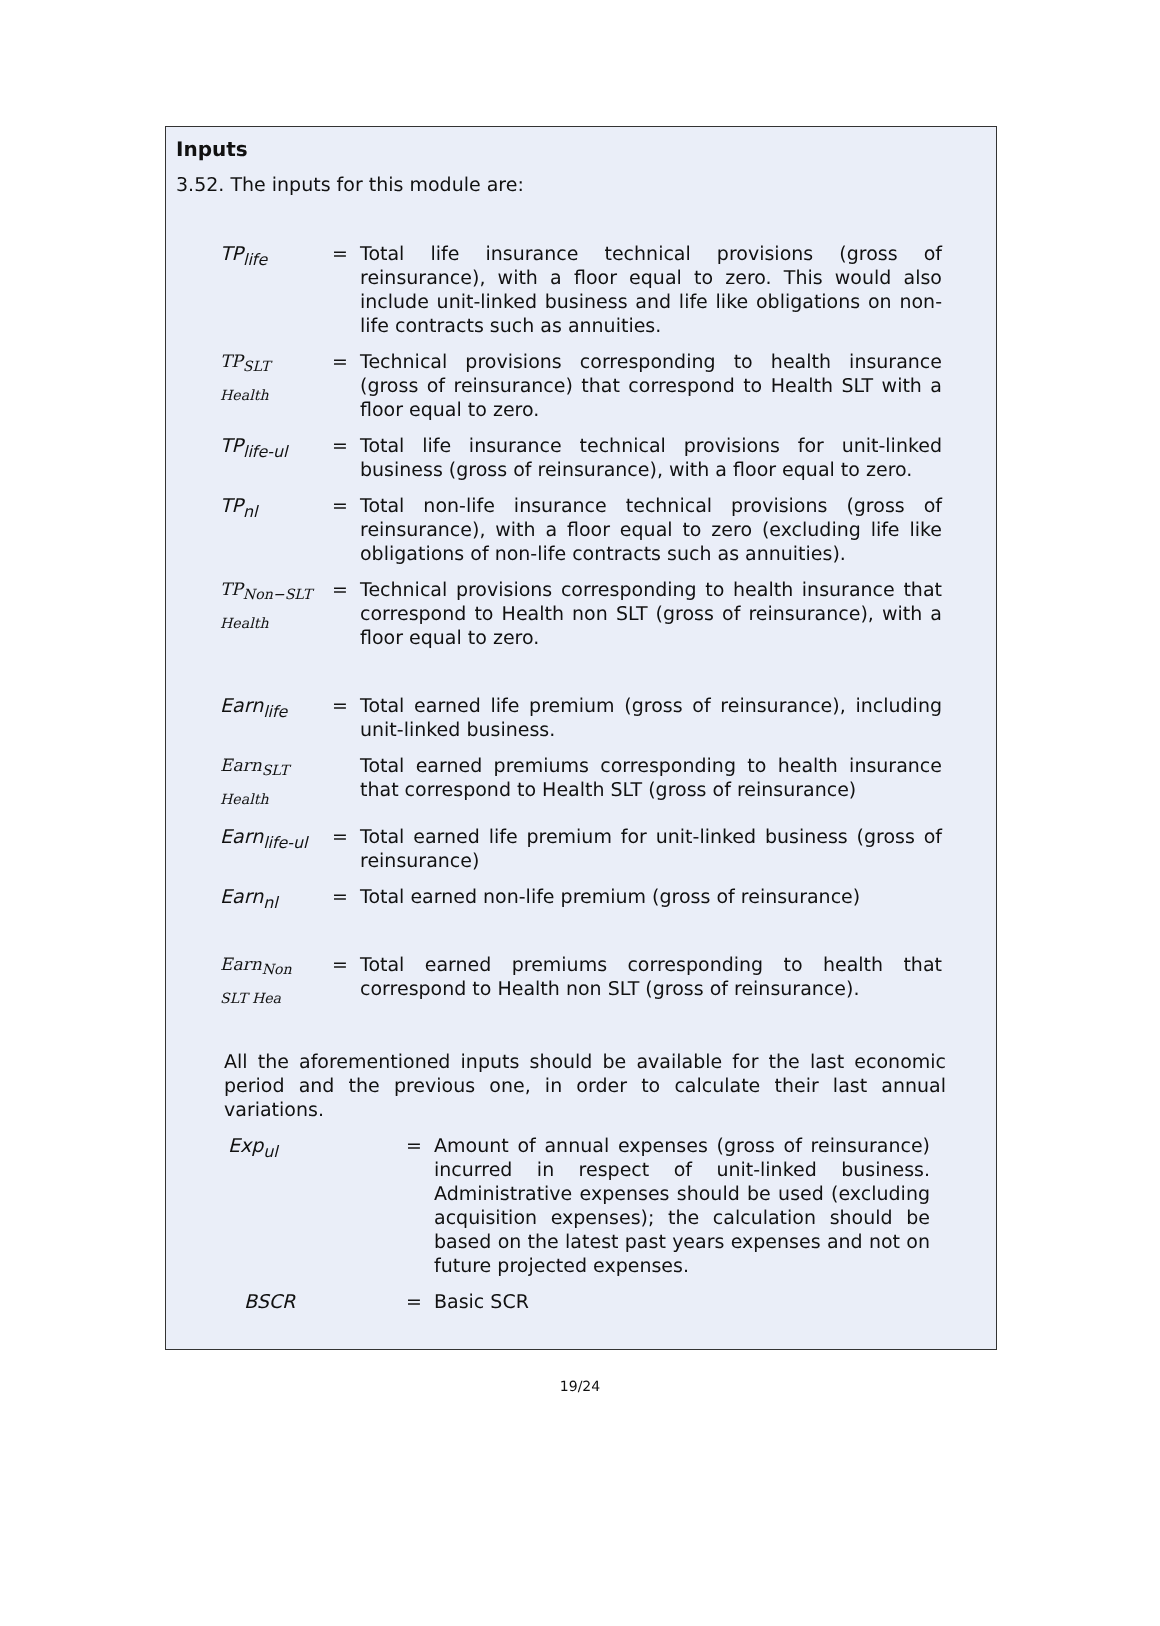Inputs
3.52. The inputs for this module are:
| TP<sub>life</sub> | = | Total life insurance technical provisions (gross of reinsurance), with a floor equal to zero. This would also include unit-linked business and life like obligations on non-life contracts such as annuities. |
| TP<sub>SLT Health</sub> | = | Technical provisions corresponding to health insurance (gross of reinsurance) that correspond to Health SLT with a floor equal to zero. |
| TP<sub>life-ul</sub> | = | Total life insurance technical provisions for unit-linked business (gross of reinsurance), with a floor equal to zero. |
| TP<sub>nl</sub> | = | Total non-life insurance technical provisions (gross of reinsurance), with a floor equal to zero (excluding life like obligations of non-life contracts such as annuities). |
| TP<sub>Non−SLT Health</sub> | = | Technical provisions corresponding to health insurance that correspond to Health non SLT (gross of reinsurance), with a floor equal to zero. |
| Earn<sub>life</sub> | = | Total earned life premium (gross of reinsurance), including unit-linked business. |
| Earn<sub>SLT Health</sub> | | Total earned premiums corresponding to health insurance that correspond to Health SLT (gross of reinsurance) |
| Earn<sub>life-ul</sub> | = | Total earned life premium for unit-linked business (gross of reinsurance) |
| Earn<sub>nl</sub> | = | Total earned non-life premium (gross of reinsurance) |
| Earn<sub>Non SLT Hea</sub> | = | Total earned premiums corresponding to health that correspond to Health non SLT (gross of reinsurance). |
All the aforementioned inputs should be available for the last economic period and the previous one, in order to calculate their last annual variations.
| Exp<sub>ul</sub> | = | Amount of annual expenses (gross of reinsurance) incurred in respect of unit-linked business. Administrative expenses should be used (excluding acquisition expenses); the calculation should be based on the latest past years expenses and not on future projected expenses. |
| BSCR | = | Basic SCR |
19/24